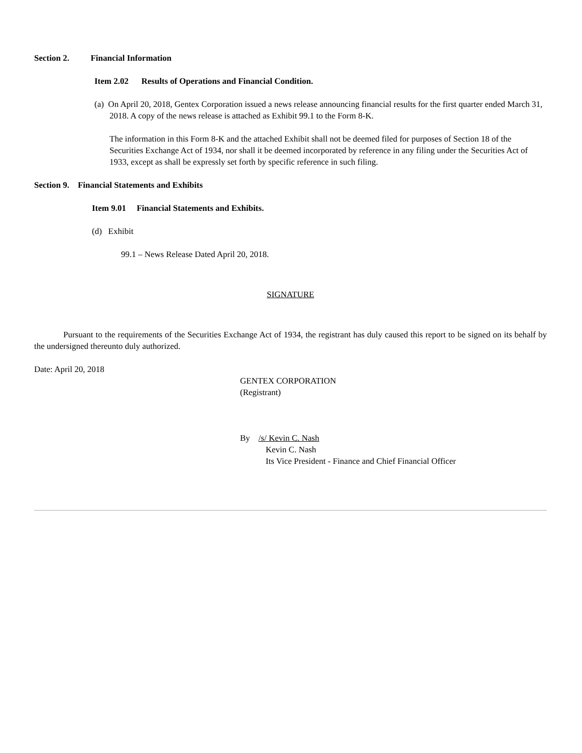Section 2. Financial Information
Item 2.02 Results of Operations and Financial Condition.
(a) On April 20, 2018, Gentex Corporation issued a news release announcing financial results for the first quarter ended March 31, 2018. A copy of the news release is attached as Exhibit 99.1 to the Form 8-K.
The information in this Form 8-K and the attached Exhibit shall not be deemed filed for purposes of Section 18 of the Securities Exchange Act of 1934, nor shall it be deemed incorporated by reference in any filing under the Securities Act of 1933, except as shall be expressly set forth by specific reference in such filing.
Section 9. Financial Statements and Exhibits
Item 9.01 Financial Statements and Exhibits.
(d) Exhibit
99.1 – News Release Dated April 20, 2018.
SIGNATURE
Pursuant to the requirements of the Securities Exchange Act of 1934, the registrant has duly caused this report to be signed on its behalf by the undersigned thereunto duly authorized.
Date: April 20, 2018
GENTEX CORPORATION
(Registrant)
By /s/ Kevin C. Nash
Kevin C. Nash
Its Vice President - Finance and Chief Financial Officer